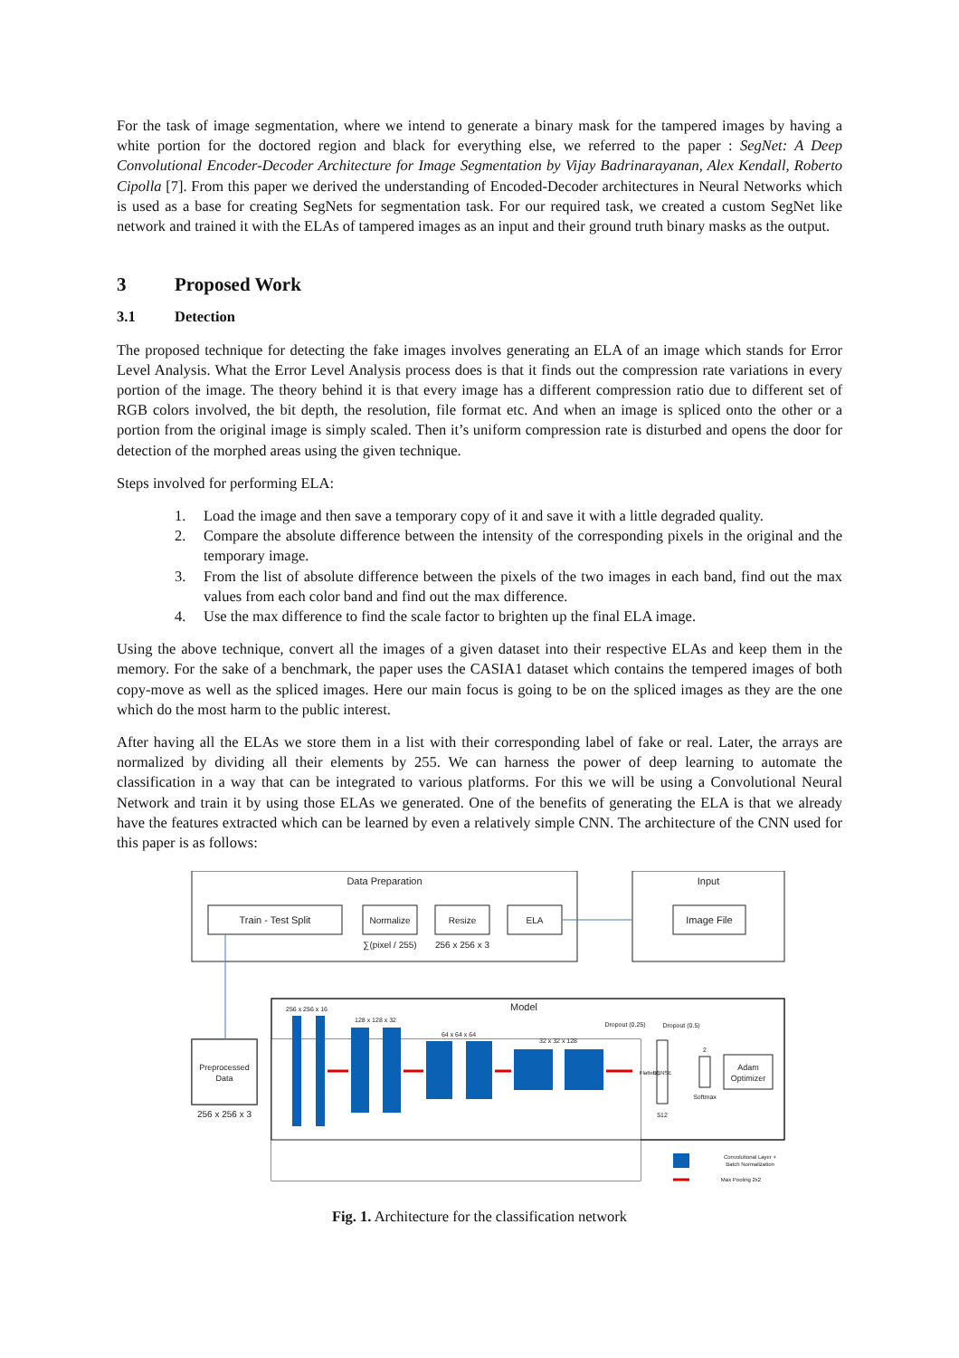For the task of image segmentation, where we intend to generate a binary mask for the tampered images by having a white portion for the doctored region and black for everything else, we referred to the paper : SegNet: A Deep Convolutional Encoder-Decoder Architecture for Image Segmentation by Vijay Badrinarayanan, Alex Kendall, Roberto Cipolla [7]. From this paper we derived the understanding of Encoded-Decoder architectures in Neural Networks which is used as a base for creating SegNets for segmentation task. For our required task, we created a custom SegNet like network and trained it with the ELAs of tampered images as an input and their ground truth binary masks as the output.
3 Proposed Work
3.1 Detection
The proposed technique for detecting the fake images involves generating an ELA of an image which stands for Error Level Analysis. What the Error Level Analysis process does is that it finds out the compression rate variations in every portion of the image. The theory behind it is that every image has a different compression ratio due to different set of RGB colors involved, the bit depth, the resolution, file format etc. And when an image is spliced onto the other or a portion from the original image is simply scaled. Then it’s uniform compression rate is disturbed and opens the door for detection of the morphed areas using the given technique.
Steps involved for performing ELA:
1. Load the image and then save a temporary copy of it and save it with a little degraded quality.
2. Compare the absolute difference between the intensity of the corresponding pixels in the original and the temporary image.
3. From the list of absolute difference between the pixels of the two images in each band, find out the max values from each color band and find out the max difference.
4. Use the max difference to find the scale factor to brighten up the final ELA image.
Using the above technique, convert all the images of a given dataset into their respective ELAs and keep them in the memory. For the sake of a benchmark, the paper uses the CASIA1 dataset which contains the tempered images of both copy-move as well as the spliced images. Here our main focus is going to be on the spliced images as they are the one which do the most harm to the public interest.
After having all the ELAs we store them in a list with their corresponding label of fake or real. Later, the arrays are normalized by dividing all their elements by 255. We can harness the power of deep learning to automate the classification in a way that can be integrated to various platforms. For this we will be using a Convolutional Neural Network and train it by using those ELAs we generated. One of the benefits of generating the ELA is that we already have the features extracted which can be learned by even a relatively simple CNN. The architecture of the CNN used for this paper is as follows:
Data Preparation
Input
Train - Test Split
Normalize
Resize
ELA
Image File
∑(pixel / 255)
256 x 256 x 3
Model
Preprocessed
Data
256 x 256 x 3
256 x 256 x 16
128 x 128 x 32
64 x 64 x 64
32 x 32 x 128
Dropout (0.25)
Dropout (0.5)
Flatten()
DENSE
512
2
Softmax
Adam
Optimizer
Convolutional Layer +
Batch Normalization
Max Pooling 2x2
Fig. 1. Architecture for the classification network